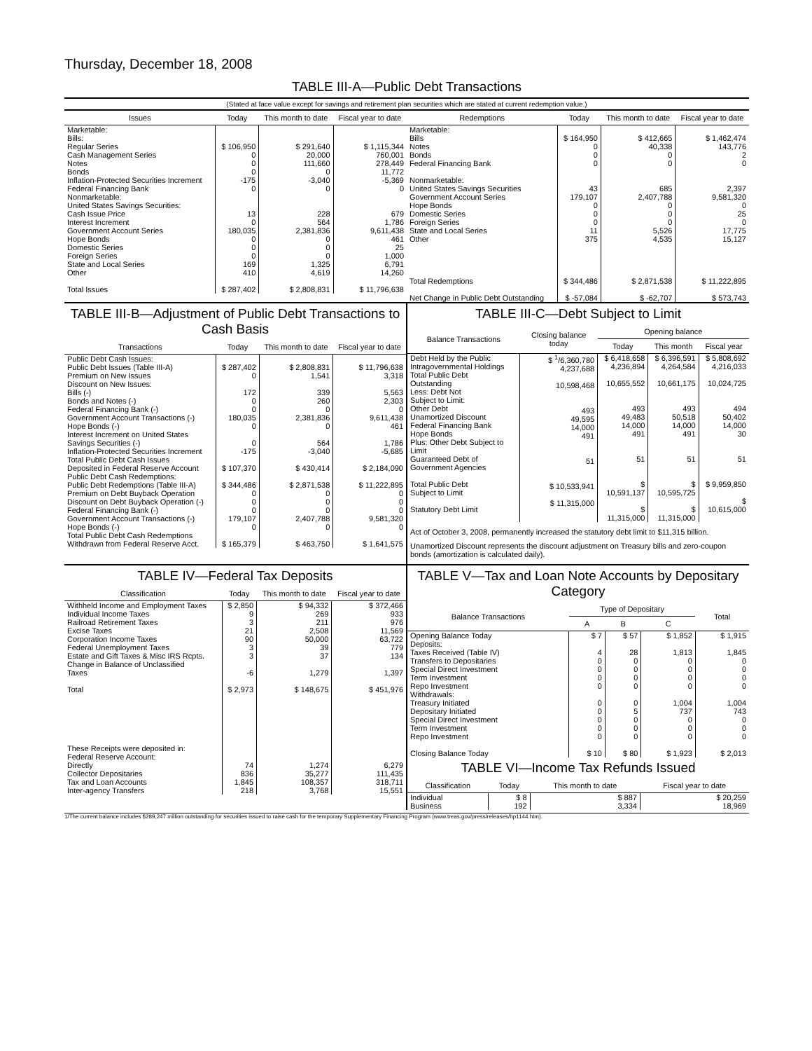Thursday, December 18, 2008
TABLE III-A—Public Debt Transactions
(Stated at face value except for savings and retirement plan securities which are stated at current redemption value.)
| Issues | Today | This month to date | Fiscal year to date |
| --- | --- | --- | --- |
| Marketable: Bills: Regular Series Cash Management Series Notes Bonds Inflation-Protected Securities Increment Federal Financing Bank Nonmarketable: United States Savings Securities: Cash Issue Price Interest Increment Government Account Series Hope Bonds Domestic Series Foreign Series State and Local Series Other Total Issues | $ 106,950 0 0 0 -175 0 13 0 180,035 0 0 0 169 410 $ 287,402 | $ 291,640 20,000 111,660 0 -3,040 0 228 564 2,381,836 0 0 0 1,325 4,619 $ 2,808,831 | $ 1,115,344 760,001 278,449 11,772 -5,369 0 679 1,786 9,611,438 461 25 1,000 6,791 14,260 $ 11,796,638 |
| Redemptions | Today | This month to date | Fiscal year to date |
| --- | --- | --- | --- |
| Marketable: Bills Notes Bonds Federal Financing Bank Nonmarketable: United States Savings Securities Government Account Series Hope Bonds Domestic Series Foreign Series State and Local Series Other Total Redemptions Net Change in Public Debt Outstanding | $ 164,950 0 0 0 43 179,107 0 0 0 11 375 $ 344,486 $ -57,084 | $ 412,665 40,338 0 0 685 2,407,788 0 0 0 5,526 4,535 $ 2,871,538 $ -62,707 | $ 1,462,474 143,776 2 0 2,397 9,581,320 0 25 0 17,775 15,127 $ 11,222,895 $ 573,743 |
TABLE III-B—Adjustment of Public Debt Transactions to Cash Basis
| Transactions | Today | This month to date | Fiscal year to date |
| --- | --- | --- | --- |
| Public Debt Cash Issues: Public Debt Issues (Table III-A) Premium on New Issues Discount on New Issues: Bills (-) Bonds and Notes (-) Federal Financing Bank (-) Government Account Transactions (-) Hope Bonds (-) Interest Increment on United States Savings Securities (-) Inflation-Protected Securities Increment Total Public Debt Cash Issues Deposited in Federal Reserve Account Public Debt Cash Redemptions: Public Debt Redemptions (Table III-A) Premium on Debt Buyback Operation Discount on Debt Buyback Operation (-) Federal Financing Bank (-) Government Account Transactions (-) Hope Bonds (-) Total Public Debt Cash Redemptions Withdrawn from Federal Reserve Acct. | $ 287,402 0 172 0 0 180,035 0 0 -175 $ 107,370 $ 344,486 0 0 0 179,107 0 $ 165,379 | $ 2,808,831 1,541 339 260 0 2,381,836 0 564 -3,040 $ 430,414 $ 2,871,538 0 0 0 2,407,788 0 $ 463,750 | $ 11,796,638 3,318 5,563 2,303 0 9,611,438 461 1,786 -5,685 $ 2,184,090 $ 11,222,895 0 0 0 9,581,320 0 $ 1,641,575 |
TABLE III-C—Debt Subject to Limit
| Balance Transactions | Closing balance today | Opening balance | | |
| --- | --- | --- | --- | --- |
| | | Today | This month | Fiscal year |
| Debt Held by the Public Intragovernmental Holdings Total Public Debt Outstanding Less: Debt Not Subject to Limit: Other Debt Unamortized Discount Federal Financing Bank Hope Bonds Plus: Other Debt Subject to Limit Guaranteed Debt of Government Agencies Total Public Debt Subject to Limit Statutory Debt Limit | $ <sup>1</sup>/6,360,780 4,237,688 10,598,468 493 49,595 14,000 491 51 $ 10,533,941 $ 11,315,000 | $ 6,418,658 4,236,894 10,655,552 493 49,483 14,000 491 51 $ 10,591,137 $ 11,315,000 | $ 6,396,591 4,264,584 10,661,175 493 50,518 14,000 491 51 $ 10,595,725 $ 11,315,000 | $ 5,808,692 4,216,033 10,024,725 494 50,402 14,000 30 51 $ 9,959,850 $ 10,615,000 |
Act of October 3, 2008, permanently increased the statutory debt limit to $11,315 billion.
Unamortized Discount represents the discount adjustment on Treasury bills and zero-coupon bonds (amortization is calculated daily).
TABLE IV—Federal Tax Deposits
| Classification | Today | This month to date | Fiscal year to date |
| --- | --- | --- | --- |
| Withheld Income and Employment Taxes Individual Income Taxes Railroad Retirement Taxes Excise Taxes Corporation Income Taxes Federal Unemployment Taxes Estate and Gift Taxes & Misc IRS Rcpts. Change in Balance of Unclassified Taxes Total These Receipts were deposited in: Federal Reserve Account: Directly Collector Depositaries Tax and Loan Accounts Inter-agency Transfers | $ 2,850 9 3 21 90 3 3 -6 $ 2,973 74 836 1,845 218 | $ 94,332 269 211 2,508 50,000 39 37 1,279 $ 148,675 1,274 35,277 108,357 3,768 | $ 372,466 933 976 11,569 63,722 779 134 1,397 $ 451,976 6,279 111,435 318,711 15,551 |
TABLE V—Tax and Loan Note Accounts by Depositary Category
| Balance Transactions | Type of Depositary | | | Total |
| --- | --- | --- | --- | --- |
| | A | B | C | |
| Opening Balance Today Deposits: Taxes Received (Table IV) Transfers to Depositaries Special Direct Investment Term Investment Repo Investment Withdrawals: Treasury Initiated Depositary Initiated Special Direct Investment Term Investment Repo Investment Closing Balance Today | $ 7 4 0 0 0 0 0 0 0 0 0 $ 10 | $ 57 28 0 0 0 0 0 5 0 0 0 $ 80 | $ 1,852 1,813 0 0 0 0 1,004 737 0 0 0 $ 1,923 | $ 1,915 1,845 0 0 0 0 1,004 743 0 0 0 $ 2,013 |
TABLE VI—Income Tax Refunds Issued
| Classification | Today | This month to date | Fiscal year to date |
| --- | --- | --- | --- |
| Individual Business | $ 8 192 | $ 887 3,334 | $ 20,259 18,969 |
1/The current balance includes $289,247 million outstanding for securities issued to raise cash for the temporary Supplementary Financing Program (www.treas.gov/press/releases/hp1144.htm).